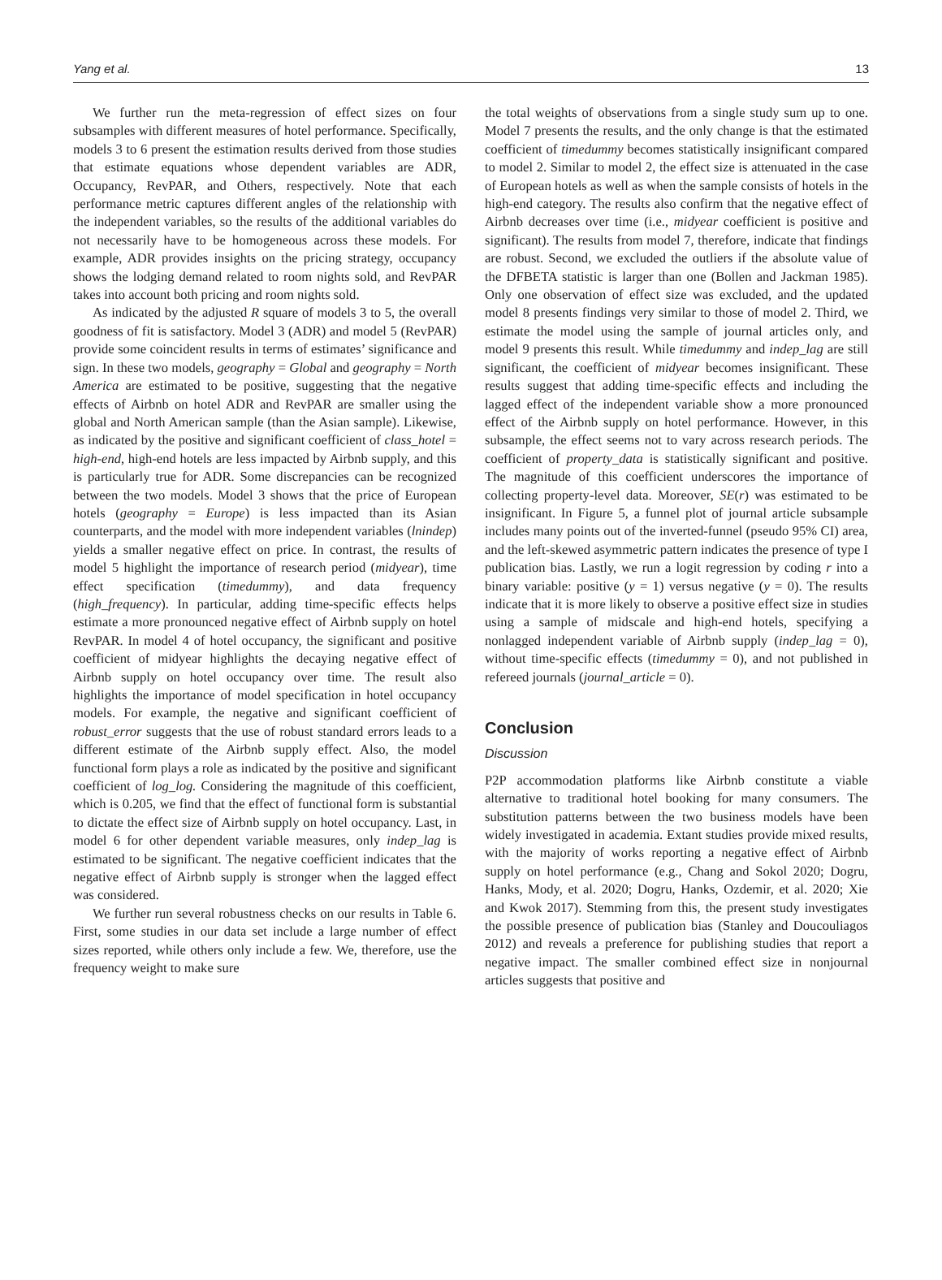Yang et al. 13
We further run the meta-regression of effect sizes on four subsamples with different measures of hotel performance. Specifically, models 3 to 6 present the estimation results derived from those studies that estimate equations whose dependent variables are ADR, Occupancy, RevPAR, and Others, respectively. Note that each performance metric captures different angles of the relationship with the independent variables, so the results of the additional variables do not necessarily have to be homogeneous across these models. For example, ADR provides insights on the pricing strategy, occupancy shows the lodging demand related to room nights sold, and RevPAR takes into account both pricing and room nights sold.
As indicated by the adjusted R square of models 3 to 5, the overall goodness of fit is satisfactory. Model 3 (ADR) and model 5 (RevPAR) provide some coincident results in terms of estimates’ significance and sign. In these two models, geography = Global and geography = North America are estimated to be positive, suggesting that the negative effects of Airbnb on hotel ADR and RevPAR are smaller using the global and North American sample (than the Asian sample). Likewise, as indicated by the positive and significant coefficient of class_hotel = high-end, high-end hotels are less impacted by Airbnb supply, and this is particularly true for ADR. Some discrepancies can be recognized between the two models. Model 3 shows that the price of European hotels (geography = Europe) is less impacted than its Asian counterparts, and the model with more independent variables (lnindep) yields a smaller negative effect on price. In contrast, the results of model 5 highlight the importance of research period (midyear), time effect specification (timedummy), and data frequency (high_frequency). In particular, adding time-specific effects helps estimate a more pronounced negative effect of Airbnb supply on hotel RevPAR. In model 4 of hotel occupancy, the significant and positive coefficient of midyear highlights the decaying negative effect of Airbnb supply on hotel occupancy over time. The result also highlights the importance of model specification in hotel occupancy models. For example, the negative and significant coefficient of robust_error suggests that the use of robust standard errors leads to a different estimate of the Airbnb supply effect. Also, the model functional form plays a role as indicated by the positive and significant coefficient of log_log. Considering the magnitude of this coefficient, which is 0.205, we find that the effect of functional form is substantial to dictate the effect size of Airbnb supply on hotel occupancy. Last, in model 6 for other dependent variable measures, only indep_lag is estimated to be significant. The negative coefficient indicates that the negative effect of Airbnb supply is stronger when the lagged effect was considered.
We further run several robustness checks on our results in Table 6. First, some studies in our data set include a large number of effect sizes reported, while others only include a few. We, therefore, use the frequency weight to make sure
the total weights of observations from a single study sum up to one. Model 7 presents the results, and the only change is that the estimated coefficient of timedummy becomes statistically insignificant compared to model 2. Similar to model 2, the effect size is attenuated in the case of European hotels as well as when the sample consists of hotels in the high-end category. The results also confirm that the negative effect of Airbnb decreases over time (i.e., midyear coefficient is positive and significant). The results from model 7, therefore, indicate that findings are robust. Second, we excluded the outliers if the absolute value of the DFBETA statistic is larger than one (Bollen and Jackman 1985). Only one observation of effect size was excluded, and the updated model 8 presents findings very similar to those of model 2. Third, we estimate the model using the sample of journal articles only, and model 9 presents this result. While timedummy and indep_lag are still significant, the coefficient of midyear becomes insignificant. These results suggest that adding time-specific effects and including the lagged effect of the independent variable show a more pronounced effect of the Airbnb supply on hotel performance. However, in this subsample, the effect seems not to vary across research periods. The coefficient of property_data is statistically significant and positive. The magnitude of this coefficient underscores the importance of collecting property-level data. Moreover, SE(r) was estimated to be insignificant. In Figure 5, a funnel plot of journal article subsample includes many points out of the inverted-funnel (pseudo 95% CI) area, and the left-skewed asymmetric pattern indicates the presence of type I publication bias. Lastly, we run a logit regression by coding r into a binary variable: positive (y = 1) versus negative (y = 0). The results indicate that it is more likely to observe a positive effect size in studies using a sample of midscale and high-end hotels, specifying a nonlagged independent variable of Airbnb supply (indep_lag = 0), without time-specific effects (timedummy = 0), and not published in refereed journals (journal_article = 0).
Conclusion
Discussion
P2P accommodation platforms like Airbnb constitute a viable alternative to traditional hotel booking for many consumers. The substitution patterns between the two business models have been widely investigated in academia. Extant studies provide mixed results, with the majority of works reporting a negative effect of Airbnb supply on hotel performance (e.g., Chang and Sokol 2020; Dogru, Hanks, Mody, et al. 2020; Dogru, Hanks, Ozdemir, et al. 2020; Xie and Kwok 2017). Stemming from this, the present study investigates the possible presence of publication bias (Stanley and Doucouliagos 2012) and reveals a preference for publishing studies that report a negative impact. The smaller combined effect size in nonjournal articles suggests that positive and